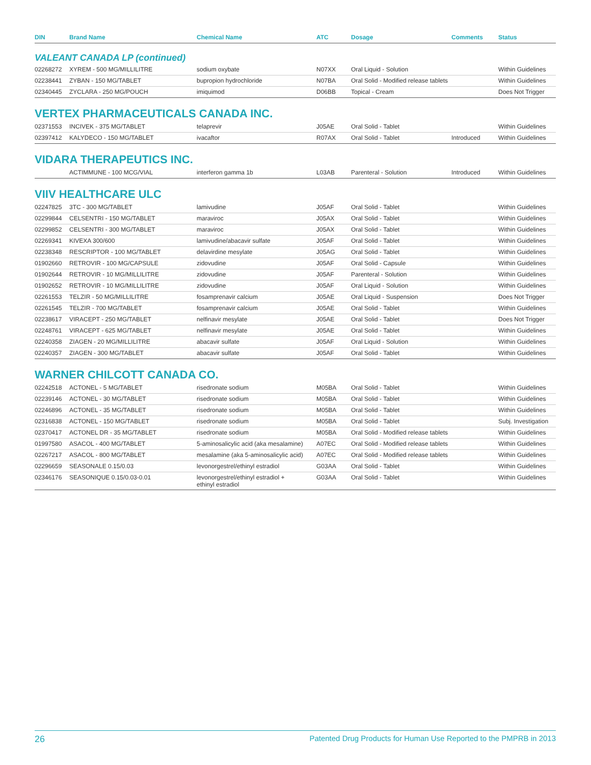| DIN | Brand Name | Chemical Name | ATC | Dosage | Comments | Status |
| --- | --- | --- | --- | --- | --- | --- |
| VALEANT CANADA LP (continued) | | | | | | |
| 02268272 | XYREM - 500 MG/MILLILITRE | sodium oxybate | N07XX | Oral Liquid - Solution | | Within Guidelines |
| 02238441 | ZYBAN - 150 MG/TABLET | bupropion hydrochloride | N07BA | Oral Solid - Modified release tablets | | Within Guidelines |
| 02340445 | ZYCLARA - 250 MG/POUCH | imiquimod | D06BB | Topical - Cream | | Does Not Trigger |
| VERTEX PHARMACEUTICALS CANADA INC. | | | | | | |
| 02371553 | INCIVEK - 375 MG/TABLET | telaprevir | J05AE | Oral Solid - Tablet | | Within Guidelines |
| 02397412 | KALYDECO - 150 MG/TABLET | ivacaftor | R07AX | Oral Solid - Tablet | Introduced | Within Guidelines |
| VIDARA THERAPEUTICS INC. | | | | | | |
| | ACTIMMUNE - 100 MCG/VIAL | interferon gamma 1b | L03AB | Parenteral - Solution | Introduced | Within Guidelines |
| VIIV HEALTHCARE ULC | | | | | | |
| 02247825 | 3TC - 300 MG/TABLET | lamivudine | J05AF | Oral Solid - Tablet | | Within Guidelines |
| 02299844 | CELSENTRI - 150 MG/TABLET | maraviroc | J05AX | Oral Solid - Tablet | | Within Guidelines |
| 02299852 | CELSENTRI - 300 MG/TABLET | maraviroc | J05AX | Oral Solid - Tablet | | Within Guidelines |
| 02269341 | KIVEXA 300/600 | lamivudine/abacavir sulfate | J05AF | Oral Solid - Tablet | | Within Guidelines |
| 02238348 | RESCRIPTOR - 100 MG/TABLET | delavirdine mesylate | J05AG | Oral Solid - Tablet | | Within Guidelines |
| 01902660 | RETROVIR - 100 MG/CAPSULE | zidovudine | J05AF | Oral Solid - Capsule | | Within Guidelines |
| 01902644 | RETROVIR - 10 MG/MILLILITRE | zidovudine | J05AF | Parenteral - Solution | | Within Guidelines |
| 01902652 | RETROVIR - 10 MG/MILLILITRE | zidovudine | J05AF | Oral Liquid - Solution | | Within Guidelines |
| 02261553 | TELZIR - 50 MG/MILLILITRE | fosamprenavir calcium | J05AE | Oral Liquid - Suspension | | Does Not Trigger |
| 02261545 | TELZIR - 700 MG/TABLET | fosamprenavir calcium | J05AE | Oral Solid - Tablet | | Within Guidelines |
| 02238617 | VIRACEPT - 250 MG/TABLET | nelfinavir mesylate | J05AE | Oral Solid - Tablet | | Does Not Trigger |
| 02248761 | VIRACEPT - 625 MG/TABLET | nelfinavir mesylate | J05AE | Oral Solid - Tablet | | Within Guidelines |
| 02240358 | ZIAGEN - 20 MG/MILLILITRE | abacavir sulfate | J05AF | Oral Liquid - Solution | | Within Guidelines |
| 02240357 | ZIAGEN - 300 MG/TABLET | abacavir sulfate | J05AF | Oral Solid - Tablet | | Within Guidelines |
| WARNER CHILCOTT CANADA CO. | | | | | | |
| 02242518 | ACTONEL - 5 MG/TABLET | risedronate sodium | M05BA | Oral Solid - Tablet | | Within Guidelines |
| 02239146 | ACTONEL - 30 MG/TABLET | risedronate sodium | M05BA | Oral Solid - Tablet | | Within Guidelines |
| 02246896 | ACTONEL - 35 MG/TABLET | risedronate sodium | M05BA | Oral Solid - Tablet | | Within Guidelines |
| 02316838 | ACTONEL - 150 MG/TABLET | risedronate sodium | M05BA | Oral Solid - Tablet | | Subj. Investigation |
| 02370417 | ACTONEL DR - 35 MG/TABLET | risedronate sodium | M05BA | Oral Solid - Modified release tablets | | Within Guidelines |
| 01997580 | ASACOL - 400 MG/TABLET | 5-aminosalicylic acid (aka mesalamine) | A07EC | Oral Solid - Modified release tablets | | Within Guidelines |
| 02267217 | ASACOL - 800 MG/TABLET | mesalamine (aka 5-aminosalicylic acid) | A07EC | Oral Solid - Modified release tablets | | Within Guidelines |
| 02296659 | SEASONALE 0.15/0.03 | levonorgestrel/ethinyl estradiol | G03AA | Oral Solid - Tablet | | Within Guidelines |
| 02346176 | SEASONIQUE 0.15/0.03-0.01 | levonorgestrel/ethinyl estradiol + ethinyl estradiol | G03AA | Oral Solid - Tablet | | Within Guidelines |
26 Patented Drug Products for Human Use Reported to the PMPRB in 2013